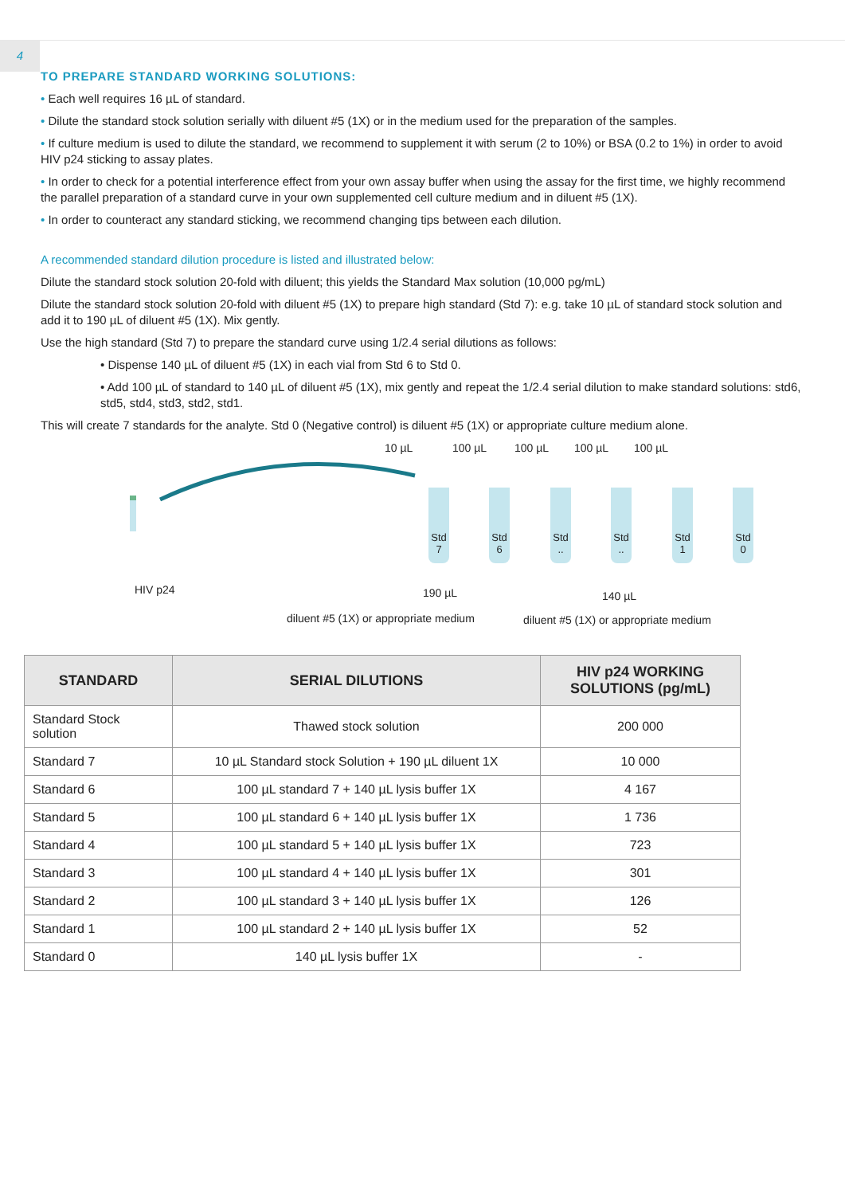4
TO PREPARE STANDARD WORKING SOLUTIONS:
• Each well requires 16 µL of standard.
• Dilute the standard stock solution serially with diluent #5 (1X) or in the medium used for the preparation of the samples.
• If culture medium is used to dilute the standard, we recommend to supplement it with serum (2 to 10%) or BSA (0.2 to 1%) in order to avoid HIV p24 sticking to assay plates.
• In order to check for a potential interference effect from your own assay buffer when using the assay for the first time, we highly recommend the parallel preparation of a standard curve in your own supplemented cell culture medium and in diluent #5 (1X).
• In order to counteract any standard sticking, we recommend changing tips between each dilution.
A recommended standard dilution procedure is listed and illustrated below:
Dilute the standard stock solution 20-fold with diluent; this yields the Standard Max solution (10,000 pg/mL)
Dilute the standard stock solution 20-fold with diluent #5 (1X) to prepare high standard (Std 7): e.g. take 10 µL of standard stock solution and add it to 190 µL of diluent #5 (1X). Mix gently.
Use the high standard (Std 7) to prepare the standard curve using 1/2.4 serial dilutions as follows:
• Dispense 140 µL of diluent #5 (1X) in each vial from Std 6 to Std 0.
• Add 100 µL of standard to 140 µL of diluent #5 (1X), mix gently and repeat the 1/2.4 serial dilution to make standard solutions: std6, std5, std4, std3, std2, std1.
This will create 7 standards for the analyte. Std 0 (Negative control) is diluent #5 (1X) or appropriate culture medium alone.
10 µL 100 µL 100 µL 100 µL 100 µL
Std
7
Std
6
Std
..
Std
..
Std
1
Std
0
HIV p24 190 µL 140 µL
diluent #5 (1X) or appropriate medium diluent #5 (1X) or appropriate medium
| STANDARD | SERIAL DILUTIONS | HIV p24 WORKING SOLUTIONS (pg/mL) |
| --- | --- | --- |
| Standard Stock solution | Thawed stock solution | 200 000 |
| Standard 7 | 10 µL Standard stock Solution + 190 µL diluent 1X | 10 000 |
| Standard 6 | 100 µL standard 7 + 140 µL lysis buffer 1X | 4 167 |
| Standard 5 | 100 µL standard 6 + 140 µL lysis buffer 1X | 1 736 |
| Standard 4 | 100 µL standard 5 + 140 µL lysis buffer 1X | 723 |
| Standard 3 | 100 µL standard 4 + 140 µL lysis buffer 1X | 301 |
| Standard 2 | 100 µL standard 3 + 140 µL lysis buffer 1X | 126 |
| Standard 1 | 100 µL standard 2 + 140 µL lysis buffer 1X | 52 |
| Standard 0 | 140 µL lysis buffer 1X | - |